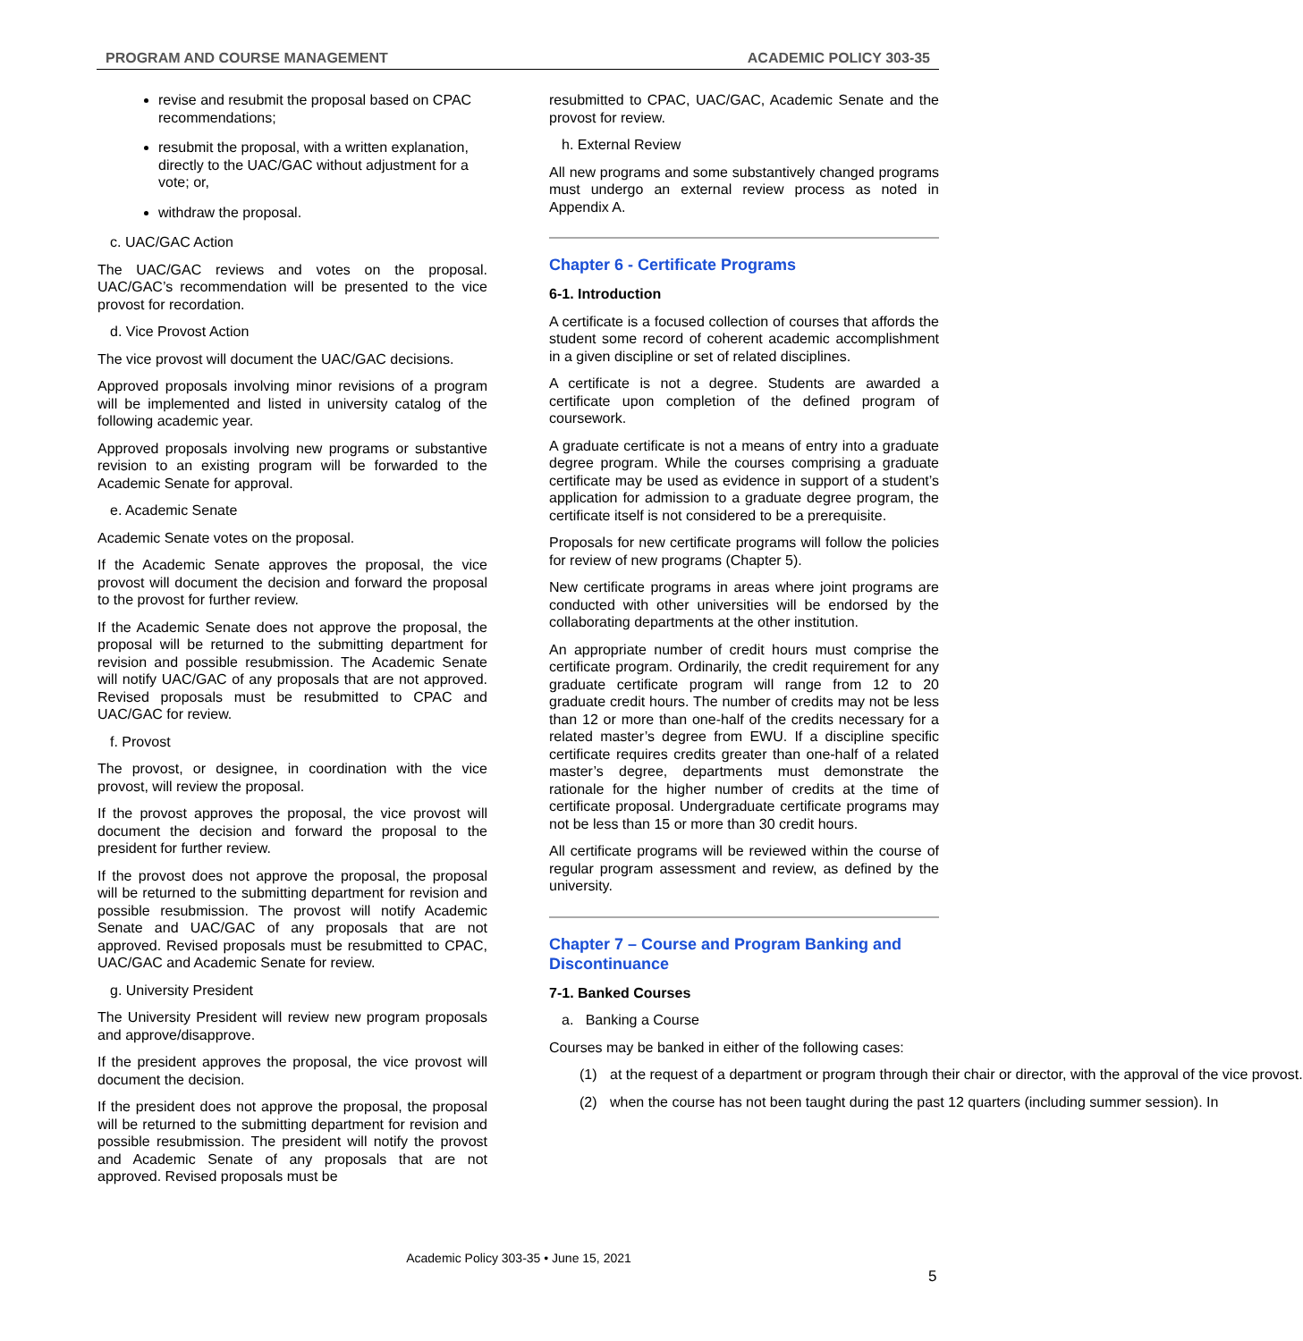PROGRAM AND COURSE MANAGEMENT ACADEMIC POLICY 303-35
revise and resubmit the proposal based on CPAC recommendations;
resubmit the proposal, with a written explanation, directly to the UAC/GAC without adjustment for a vote; or,
withdraw the proposal.
c. UAC/GAC Action
The UAC/GAC reviews and votes on the proposal. UAC/GAC’s recommendation will be presented to the vice provost for recordation.
d. Vice Provost Action
The vice provost will document the UAC/GAC decisions.
Approved proposals involving minor revisions of a program will be implemented and listed in university catalog of the following academic year.
Approved proposals involving new programs or substantive revision to an existing program will be forwarded to the Academic Senate for approval.
e. Academic Senate
Academic Senate votes on the proposal.
If the Academic Senate approves the proposal, the vice provost will document the decision and forward the proposal to the provost for further review.
If the Academic Senate does not approve the proposal, the proposal will be returned to the submitting department for revision and possible resubmission. The Academic Senate will notify UAC/GAC of any proposals that are not approved. Revised proposals must be resubmitted to CPAC and UAC/GAC for review.
f. Provost
The provost, or designee, in coordination with the vice provost, will review the proposal.
If the provost approves the proposal, the vice provost will document the decision and forward the proposal to the president for further review.
If the provost does not approve the proposal, the proposal will be returned to the submitting department for revision and possible resubmission. The provost will notify Academic Senate and UAC/GAC of any proposals that are not approved. Revised proposals must be resubmitted to CPAC, UAC/GAC and Academic Senate for review.
g. University President
The University President will review new program proposals and approve/disapprove.
If the president approves the proposal, the vice provost will document the decision.
If the president does not approve the proposal, the proposal will be returned to the submitting department for revision and possible resubmission. The president will notify the provost and Academic Senate of any proposals that are not approved. Revised proposals must be
resubmitted to CPAC, UAC/GAC, Academic Senate and the provost for review.
h. External Review
All new programs and some substantively changed programs must undergo an external review process as noted in Appendix A.
Chapter 6 - Certificate Programs
6-1. Introduction
A certificate is a focused collection of courses that affords the student some record of coherent academic accomplishment in a given discipline or set of related disciplines.
A certificate is not a degree. Students are awarded a certificate upon completion of the defined program of coursework.
A graduate certificate is not a means of entry into a graduate degree program. While the courses comprising a graduate certificate may be used as evidence in support of a student’s application for admission to a graduate degree program, the certificate itself is not considered to be a prerequisite.
Proposals for new certificate programs will follow the policies for review of new programs (Chapter 5).
New certificate programs in areas where joint programs are conducted with other universities will be endorsed by the collaborating departments at the other institution.
An appropriate number of credit hours must comprise the certificate program. Ordinarily, the credit requirement for any graduate certificate program will range from 12 to 20 graduate credit hours. The number of credits may not be less than 12 or more than one-half of the credits necessary for a related master’s degree from EWU. If a discipline specific certificate requires credits greater than one-half of a related master’s degree, departments must demonstrate the rationale for the higher number of credits at the time of certificate proposal. Undergraduate certificate programs may not be less than 15 or more than 30 credit hours.
All certificate programs will be reviewed within the course of regular program assessment and review, as defined by the university.
Chapter 7 – Course and Program Banking and Discontinuance
7-1. Banked Courses
a. Banking a Course
Courses may be banked in either of the following cases:
(1) at the request of a department or program through their chair or director, with the approval of the vice provost.
(2) when the course has not been taught during the past 12 quarters (including summer session). In
Academic Policy 303-35 • June 15, 2021
5